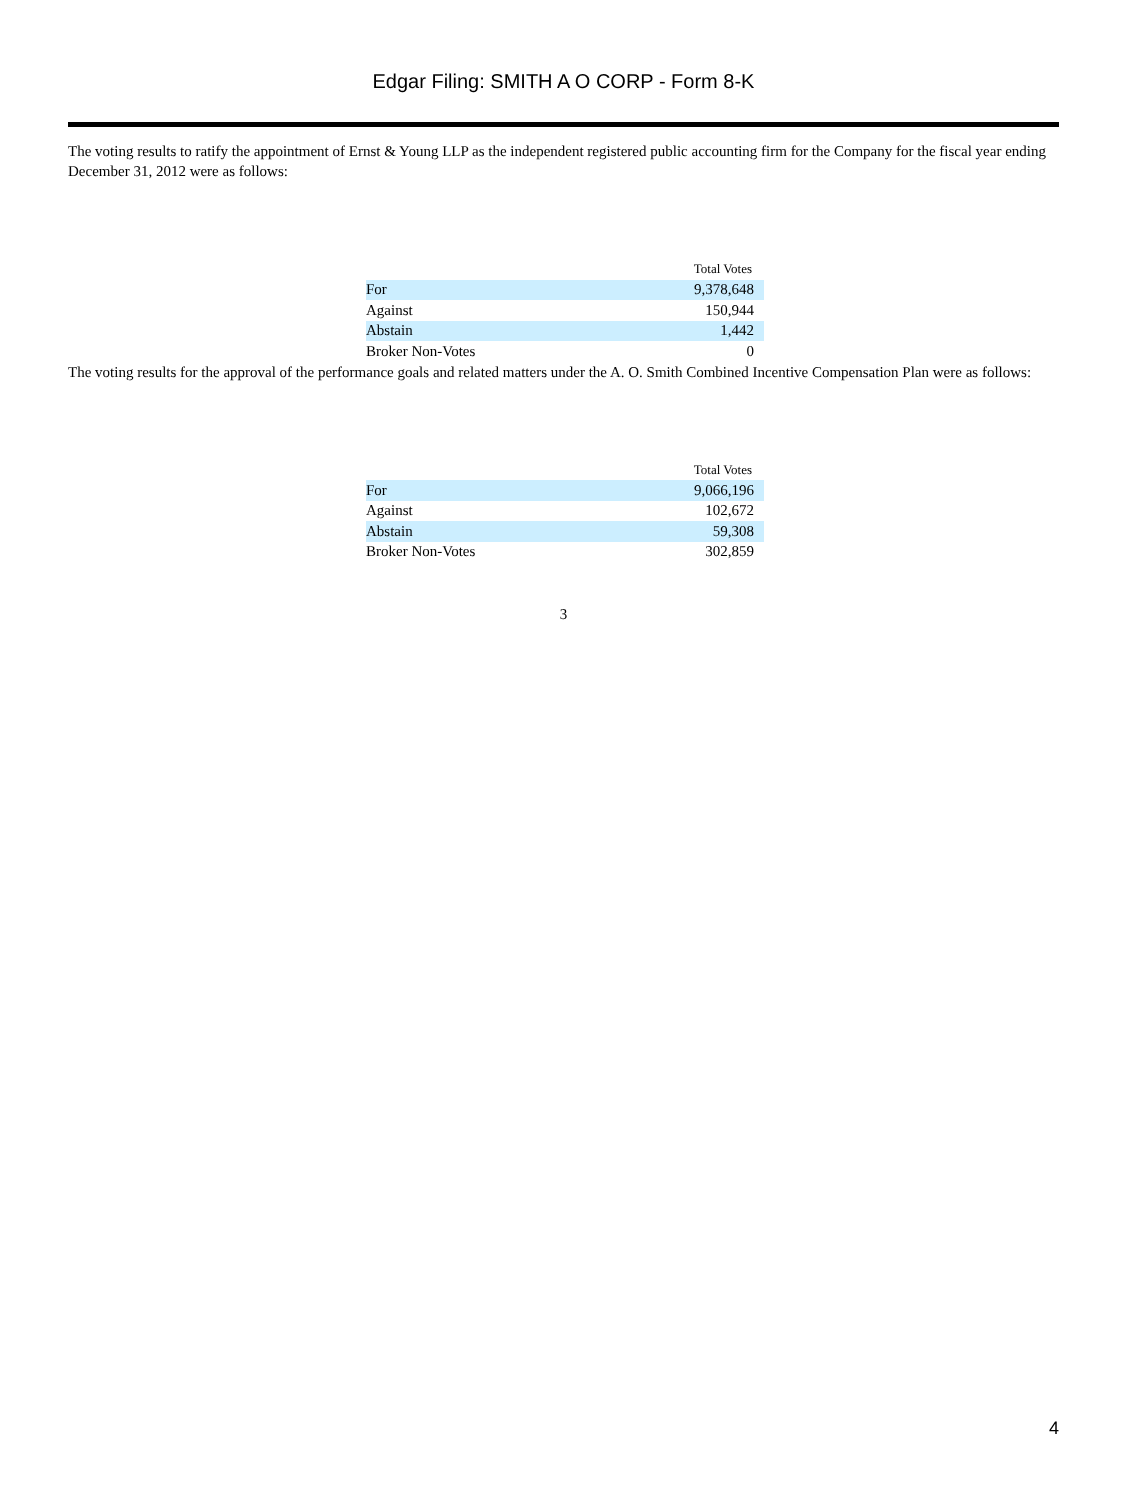Edgar Filing: SMITH A O CORP - Form 8-K
The voting results to ratify the appointment of Ernst & Young LLP as the independent registered public accounting firm for the Company for the fiscal year ending December 31, 2012 were as follows:
| | Total Votes |
| For | 9,378,648 |
| Against | 150,944 |
| Abstain | 1,442 |
| Broker Non-Votes | 0 |
The voting results for the approval of the performance goals and related matters under the A. O. Smith Combined Incentive Compensation Plan were as follows:
| | Total Votes |
| For | 9,066,196 |
| Against | 102,672 |
| Abstain | 59,308 |
| Broker Non-Votes | 302,859 |
3
4